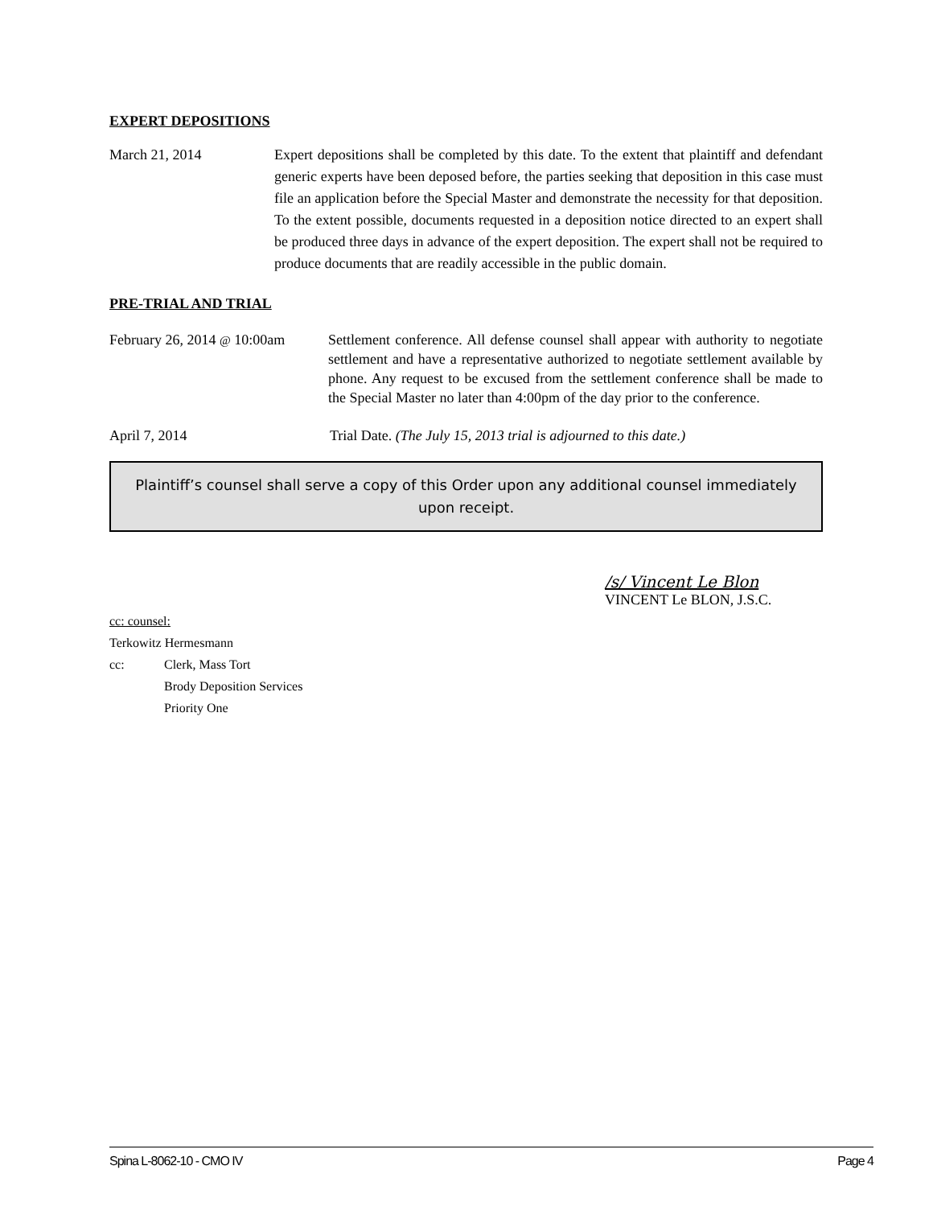EXPERT DEPOSITIONS
March 21, 2014 Expert depositions shall be completed by this date. To the extent that plaintiff and defendant generic experts have been deposed before, the parties seeking that deposition in this case must file an application before the Special Master and demonstrate the necessity for that deposition. To the extent possible, documents requested in a deposition notice directed to an expert shall be produced three days in advance of the expert deposition. The expert shall not be required to produce documents that are readily accessible in the public domain.
PRE-TRIAL AND TRIAL
February 26, 2014 @ 10:00am
Settlement conference. All defense counsel shall appear with authority to negotiate settlement and have a representative authorized to negotiate settlement available by phone. Any request to be excused from the settlement conference shall be made to the Special Master no later than 4:00pm of the day prior to the conference.
April 7, 2014 Trial Date. (The July 15, 2013 trial is adjourned to this date.)
Plaintiff’s counsel shall serve a copy of this Order upon any additional counsel immediately upon receipt.
/s/ Vincent Le Blon
VINCENT Le BLON, J.S.C.
cc: counsel:
Terkowitz Hermesmann
cc: Clerk, Mass Tort
Brody Deposition Services
Priority One
Spina L-8062-10 - CMO IV Page 4